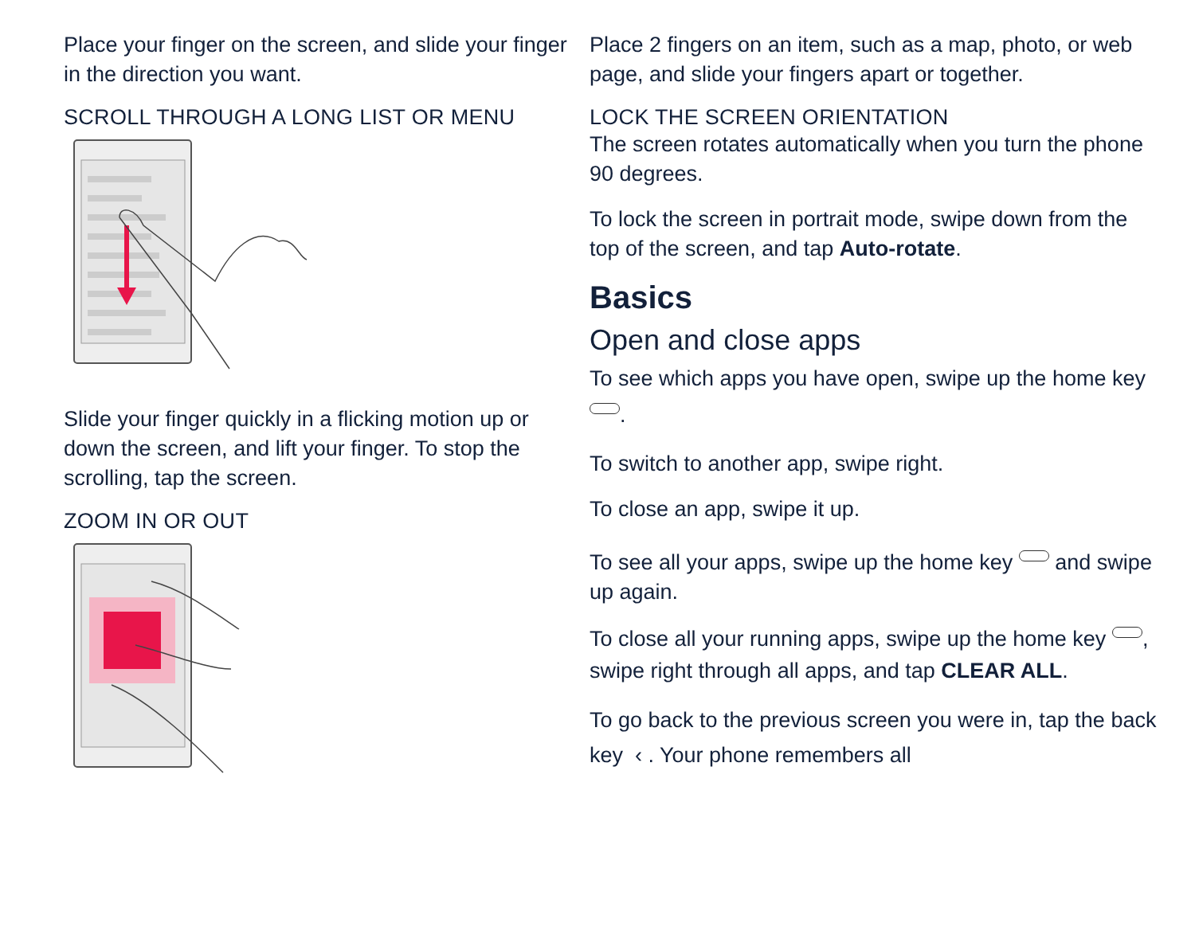Place your finger on the screen, and slide your finger in the direction you want.
SCROLL THROUGH A LONG LIST OR MENU
Slide your finger quickly in a flicking motion up or down the screen, and lift your finger. To stop the scrolling, tap the screen.
ZOOM IN OR OUT
Place 2 fingers on an item, such as a map, photo, or web page, and slide your fingers apart or together.
LOCK THE SCREEN ORIENTATION
The screen rotates automatically when you turn the phone 90 degrees.
To lock the screen in portrait mode, swipe down from the top of the screen, and tap Auto-rotate.
Basics
Open and close apps
To see which apps you have open, swipe up the home key .
To switch to another app, swipe right.
To close an app, swipe it up.
To see all your apps, swipe up the home key and swipe up again.
To close all your running apps, swipe up the home key , swipe right through all apps, and tap CLEAR ALL.
To go back to the previous screen you were in, tap the back key ‹ . Your phone remembers all